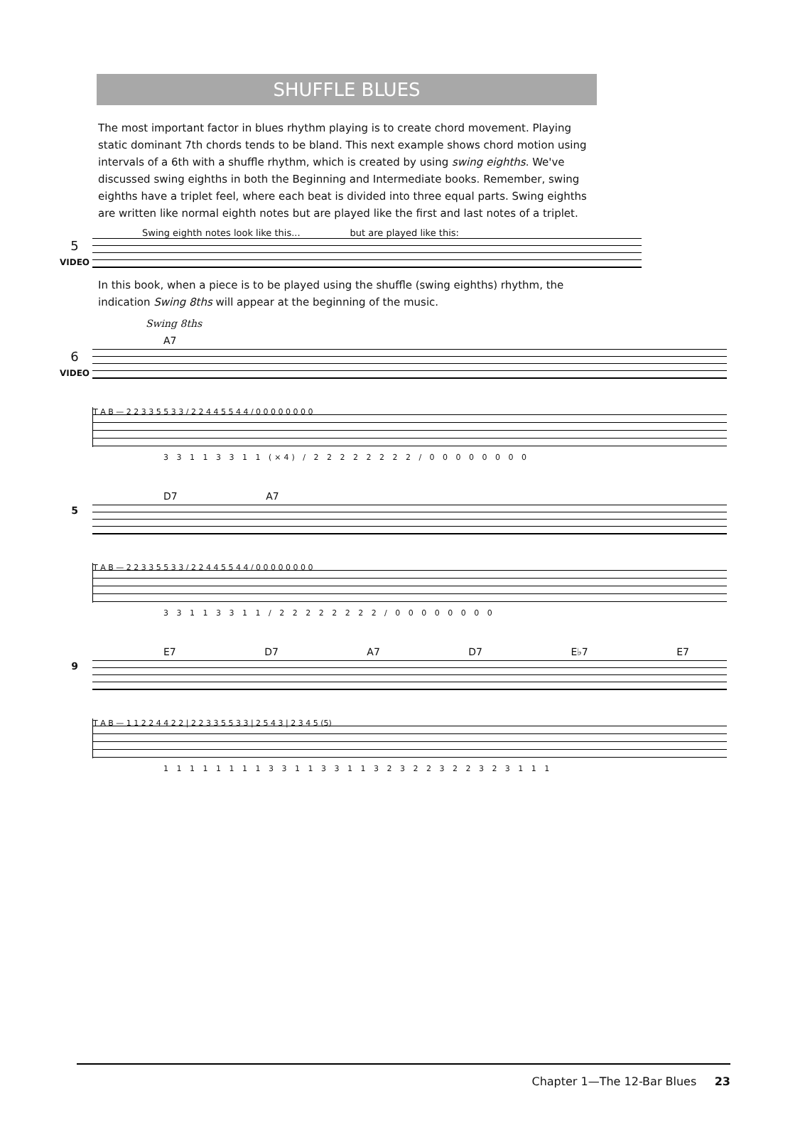SHUFFLE BLUES
The most important factor in blues rhythm playing is to create chord movement. Playing static dominant 7th chords tends to be bland. This next example shows chord motion using intervals of a 6th with a shuffle rhythm, which is created by using swing eighths. We've discussed swing eighths in both the Beginning and Intermediate books. Remember, swing eighths have a triplet feel, where each beat is divided into three equal parts. Swing eighths are written like normal eighth notes but are played like the first and last notes of a triplet.
Swing eighth notes look like this... but are played like this:
5
VIDEO
In this book, when a piece is to be played using the shuffle (swing eighths) rhythm, the indication Swing 8ths will appear at the beginning of the music.
Swing 8ths
A7
6
VIDEO
T A B — 2 2 3 3 5 5 3 3 / 2 2 4 4 5 5 4 4 / 0 0 0 0 0 0 0 0
3 3 1 1 3 3 1 1 (×4) / 2 2 2 2 2 2 2 2 / 0 0 0 0 0 0 0 0
D7 A7
5
T A B — 2 2 3 3 5 5 3 3 / 2 2 4 4 5 5 4 4 / 0 0 0 0 0 0 0 0
3 3 1 1 3 3 1 1 / 2 2 2 2 2 2 2 2 / 0 0 0 0 0 0 0 0
E7 D7 A7 D7 E♭7 E7
9
T A B — 1 1 2 2 4 4 2 2 | 2 2 3 3 5 5 3 3 | 2 5 4 3 | 2 3 4 5 (5)
1 1 1 1 1 1 1 1 3 3 1 1 3 3 1 1 3 2 3 2 2 3 2 2 3 2 3 1 1 1
Chapter 1—The 12-Bar Blues 23